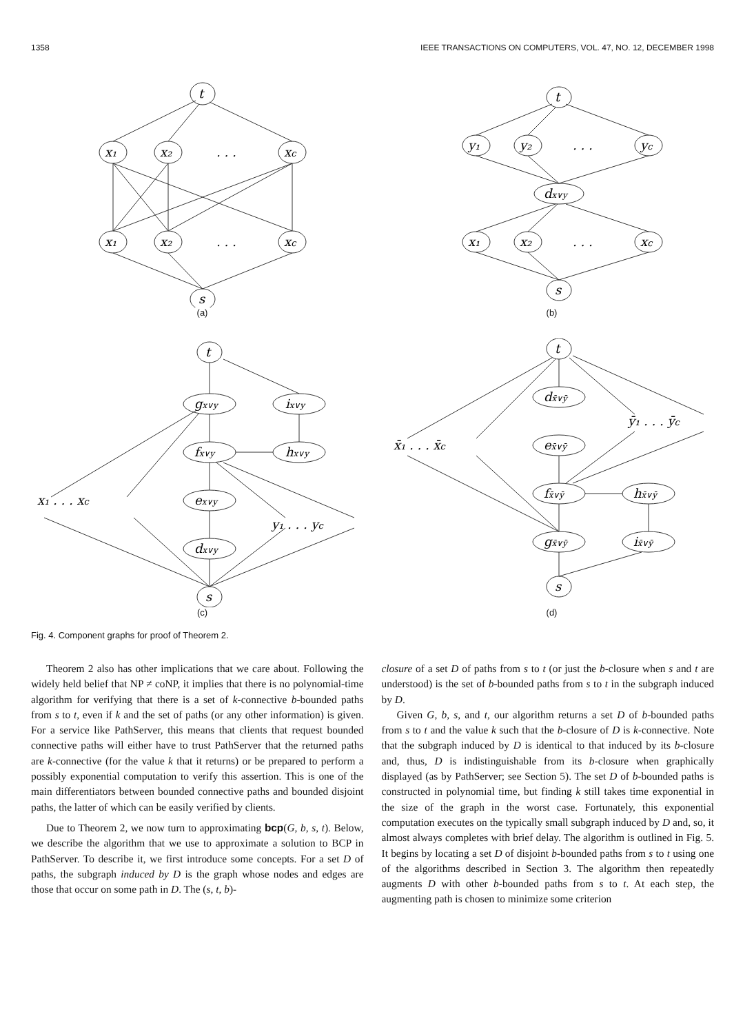1358 IEEE TRANSACTIONS ON COMPUTERS, VOL. 47, NO. 12, DECEMBER 1998
t
x₁
x₂
xc
. . .
x₁
x₂
xc
. . .
s
(a)
t
y₁
y₂
yc
. . .
dx∨y
x₁
x₂
xc
. . .
s
(b)
t
gx∨y
ix∨y
fx∨y
hx∨y
x₁ . . . xc
ex∨y
y₁ . . . yc
dx∨y
s
(c)
t
dx̄∨ȳ
ȳ₁ . . . ȳc
x̄₁ . . . x̄c
ex̄∨ȳ
fx̄∨ȳ
hx̄∨ȳ
gx̄∨ȳ
ix̄∨ȳ
s
(d)
Fig. 4. Component graphs for proof of Theorem 2.
Theorem 2 also has other implications that we care about. Following the widely held belief that NP ≠ coNP, it implies that there is no polynomial-time algorithm for verifying that there is a set of k-connective b-bounded paths from s to t, even if k and the set of paths (or any other information) is given. For a service like PathServer, this means that clients that request bounded connective paths will either have to trust PathServer that the returned paths are k-connective (for the value k that it returns) or be prepared to perform a possibly exponential computation to verify this assertion. This is one of the main differentiators between bounded connective paths and bounded disjoint paths, the latter of which can be easily verified by clients.
Due to Theorem 2, we now turn to approximating bcp(G, b, s, t). Below, we describe the algorithm that we use to approximate a solution to BCP in PathServer. To describe it, we first introduce some concepts. For a set D of paths, the subgraph induced by D is the graph whose nodes and edges are those that occur on some path in D. The (s, t, b)-
closure of a set D of paths from s to t (or just the b-closure when s and t are understood) is the set of b-bounded paths from s to t in the subgraph induced by D.
Given G, b, s, and t, our algorithm returns a set D of b-bounded paths from s to t and the value k such that the b-closure of D is k-connective. Note that the subgraph induced by D is identical to that induced by its b-closure and, thus, D is indistinguishable from its b-closure when graphically displayed (as by PathServer; see Section 5). The set D of b-bounded paths is constructed in polynomial time, but finding k still takes time exponential in the size of the graph in the worst case. Fortunately, this exponential computation executes on the typically small subgraph induced by D and, so, it almost always completes with brief delay. The algorithm is outlined in Fig. 5. It begins by locating a set D of disjoint b-bounded paths from s to t using one of the algorithms described in Section 3. The algorithm then repeatedly augments D with other b-bounded paths from s to t. At each step, the augmenting path is chosen to minimize some criterion